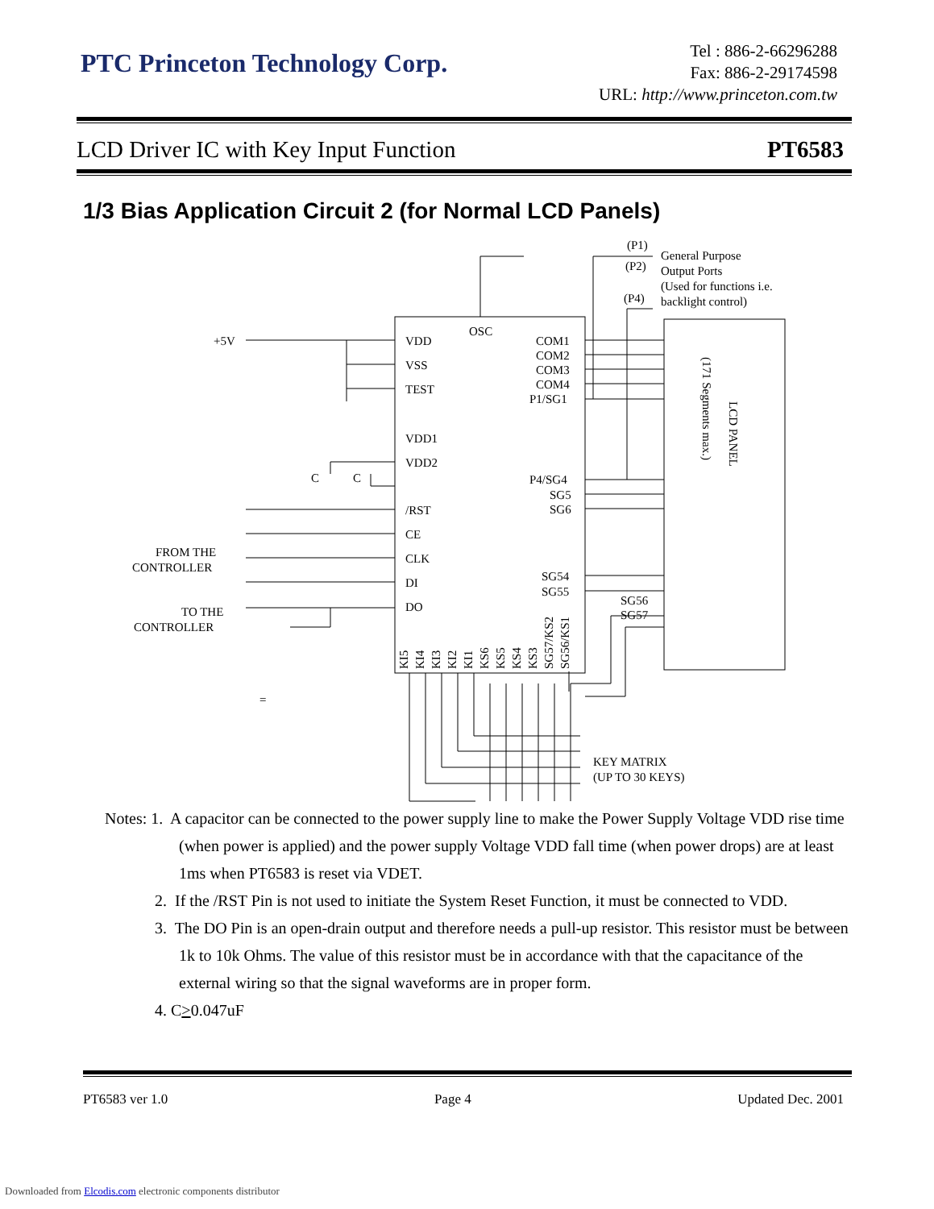PTC Princeton Technology Corp.
Tel : 886-2-66296288
Fax: 886-2-29174598
URL: http://www.princeton.com.tw
LCD Driver IC with Key Input Function PT6583
1/3 Bias Application Circuit 2 (for Normal LCD Panels)
+5V
VDD
VSS
TEST
VDD1
VDD2
C
C
/RST
CE
CLK
DI
DO
FROM THE
CONTROLLER
TO THE
CONTROLLER
OSC
COM1
COM2
COM3
COM4
P1/SG1
P4/SG4
SG5
SG6
SG54
SG55
SG56
SG57
(P1)
(P2)
(P4)
General Purpose
Output Ports
(Used for functions i.e.
backlight control)
LCD PANEL
(171 Segments max.)
KI5
KI4
KI3
KI2
KI1
KS6
KS5
KS4
KS3
SG57/KS2
SG56/KS1
KEY MATRIX
(UP TO 30 KEYS)
=
Notes: 1. A capacitor can be connected to the power supply line to make the Power Supply Voltage VDD rise time (when power is applied) and the power supply Voltage VDD fall time (when power drops) are at least 1ms when PT6583 is reset via VDET.
2. If the /RST Pin is not used to initiate the System Reset Function, it must be connected to VDD.
3. The DO Pin is an open-drain output and therefore needs a pull-up resistor. This resistor must be between 1k to 10k Ohms. The value of this resistor must be in accordance with that the capacitance of the external wiring so that the signal waveforms are in proper form.
4. C>0.047uF
PT6583 ver 1.0 Page 4 Updated Dec. 2001
Downloaded from Elcodis.com electronic components distributor